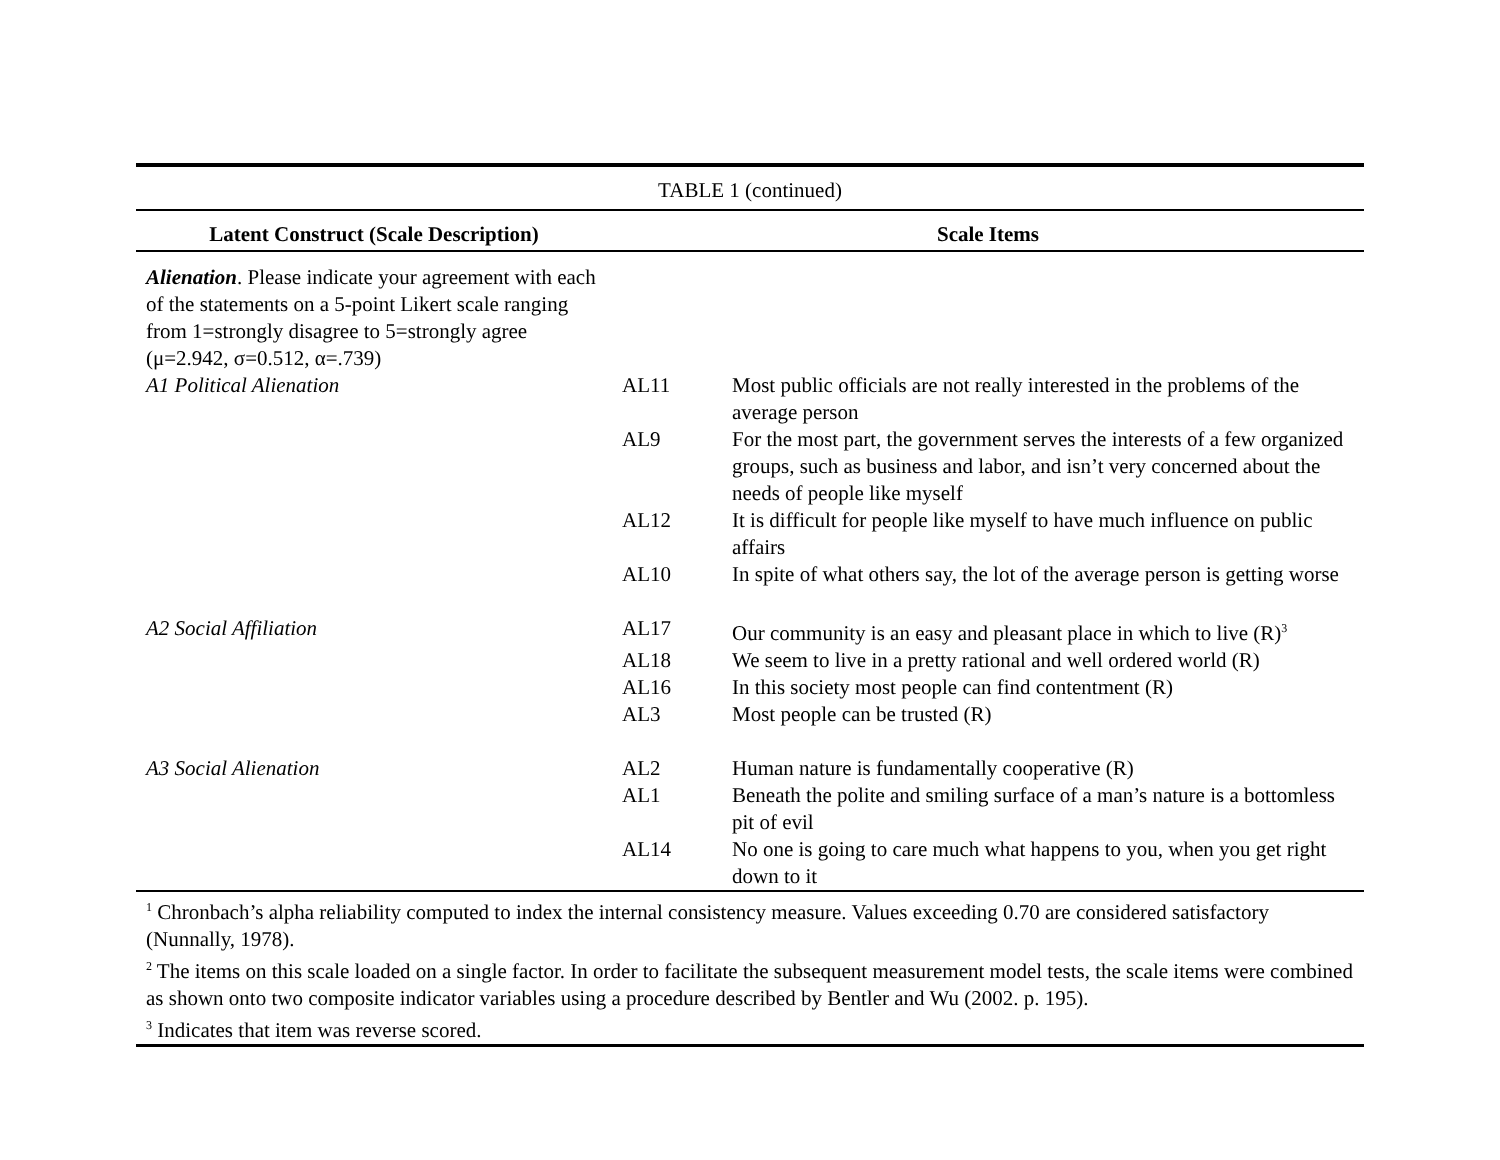| TABLE 1 (continued) | | |
| Latent Construct (Scale Description) | Scale Items | |
| Alienation . Please indicate your agreement with each of the statements on a 5-point Likert scale ranging from 1=strongly disagree to 5=strongly agree (μ=2.942, σ=0.512, α=.739) | | |
| A1 Political Alienation | AL11 | Most public officials are not really interested in the problems of the average person |
| | AL9 | For the most part, the government serves the interests of a few organized groups, such as business and labor, and isn’t very concerned about the needs of people like myself |
| | AL12 | It is difficult for people like myself to have much influence on public affairs |
| | AL10 | In spite of what others say, the lot of the average person is getting worse |
| A2 Social Affiliation | AL17 | Our community is an easy and pleasant place in which to live (R)<sup>3</sup> |
| | AL18 | We seem to live in a pretty rational and well ordered world (R) |
| | AL16 | In this society most people can find contentment (R) |
| | AL3 | Most people can be trusted (R) |
| A3 Social Alienation | AL2 | Human nature is fundamentally cooperative (R) |
| | AL1 | Beneath the polite and smiling surface of a man’s nature is a bottomless pit of evil |
| | AL14 | No one is going to care much what happens to you, when you get right down to it |
| <sup>1</sup> Chronbach’s alpha reliability computed to index the internal consistency measure. Values exceeding 0.70 are considered satisfactory (Nunnally, 1978). <sup>2</sup> The items on this scale loaded on a single factor. In order to facilitate the subsequent measurement model tests, the scale items were combined as shown onto two composite indicator variables using a procedure described by Bentler and Wu (2002. p. 195). <sup>3</sup> Indicates that item was reverse scored. | | |